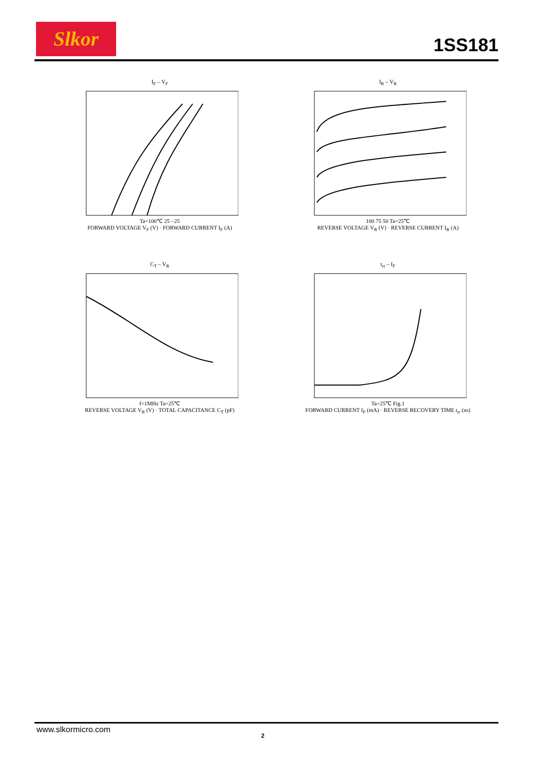Slkor 1SS181
I<sub>F</sub> – V<sub>F</sub>
Ta=100℃ 25 −25
FORWARD VOLTAGE V<sub>F</sub> (V) · FORWARD CURRENT I<sub>F</sub> (A)
I<sub>R</sub> – V<sub>R</sub>
100 75 50 Ta=25℃
REVERSE VOLTAGE V<sub>R</sub> (V) · REVERSE CURRENT I<sub>R</sub> (A)
C<sub>T</sub> – V<sub>R</sub>
f=1MHz Ta=25℃
REVERSE VOLTAGE V<sub>R</sub> (V) · TOTAL CAPACITANCE C<sub>T</sub> (pF)
t<sub>rr</sub> – I<sub>F</sub>
Ta=25℃ Fig.1
FORWARD CURRENT I<sub>F</sub> (mA) · REVERSE RECOVERY TIME t<sub>rr</sub> (ns)
www.slkormicro.com
2